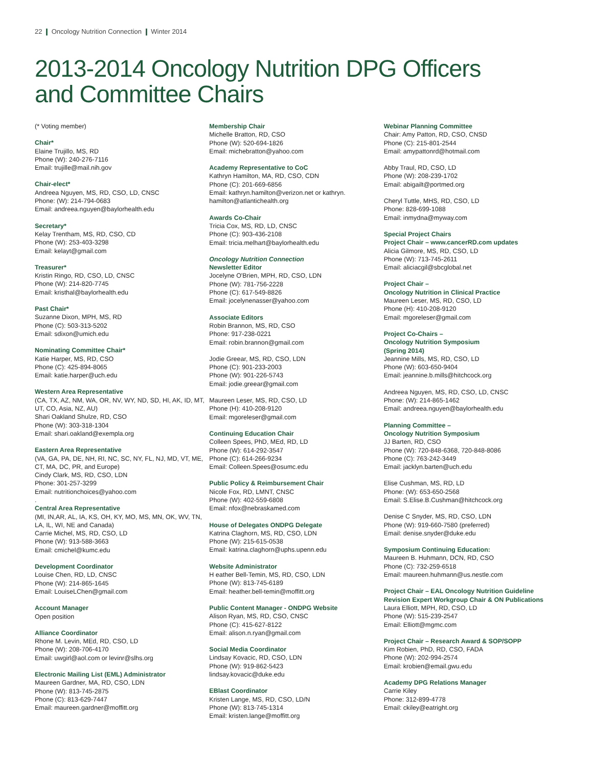22 ❙ Oncology Nutrition Connection ❙ Winter 2014
2013-2014 Oncology Nutrition DPG Officers
and Committee Chairs
(* Voting member)
Chair*
Elaine Trujillo, MS, RD
Phone (W): 240-276-7116
Email: trujille@mail.nih.gov
Chair-elect*
Andreea Nguyen, MS, RD, CSO, LD, CNSC
Phone: (W): 214-794-0683
Email: andreea.nguyen@baylorhealth.edu
Secretary*
Kelay Trentham, MS, RD, CSO, CD
Phone (W): 253-403-3298
Email: kelayt@gmail.com
Treasurer*
Kristin Ringo, RD, CSO, LD, CNSC
Phone (W): 214-820-7745
Email: kristhal@baylorhealth.edu
Past Chair*
Suzanne Dixon, MPH, MS, RD
Phone (C): 503-313-5202
Email: sdixon@umich.edu
Nominating Committee Chair*
Katie Harper, MS, RD, CSO
Phone (C): 425-894-8065
Email: katie.harper@uch.edu
Western Area Representative
(CA, TX, AZ, NM, WA, OR, NV, WY, ND, SD, HI, AK, ID, MT, UT, CO, Asia, NZ, AU)
Shari Oakland Shulze, RD, CSO
Phone (W): 303-318-1304
Email: shari.oakland@exempla.org
Eastern Area Representative
(VA, GA, PA, DE, NH, RI, NC, SC, NY, FL, NJ, MD, VT, ME, CT, MA, DC, PR, and Europe)
Cindy Clark, MS, RD, CSO, LDN
Phone: 301-257-3299
Email: nutritionchoices@yahoo.com
.
Central Area Representative
(MI, IN,AR, AL, IA, KS, OH, KY, MO, MS, MN, OK, WV, TN, LA, IL, WI, NE and Canada)
Carrie Michel, MS, RD, CSO, LD
Phone (W): 913-588-3663
Email: cmichel@kumc.edu
Development Coordinator
Louise Chen, RD, LD, CNSC
Phone (W): 214-865-1645
Email: LouiseLChen@gmail.com
Account Manager
Open position
Alliance Coordinator
Rhone M. Levin, MEd, RD, CSO, LD
Phone (W): 208-706-4170
Email: uwgirl@aol.com or levinr@slhs.org
Electronic Mailing List (EML) Administrator
Maureen Gardner, MA, RD, CSO, LDN
Phone (W): 813-745-2875
Phone (C): 813-629-7447
Email: maureen.gardner@moffitt.org
Membership Chair
Michelle Bratton, RD, CSO
Phone (W): 520-694-1826
Email: michebratton@yahoo.com
Academy Representative to CoC
Kathryn Hamilton, MA, RD, CSO, CDN
Phone (C): 201-669-6856
Email: kathryn.hamilton@verizon.net or kathryn. hamilton@atlantichealth.org
Awards Co-Chair
Tricia Cox, MS, RD, LD, CNSC
Phone (C): 903-436-2108
Email: tricia.melhart@baylorhealth.edu
Oncology Nutrition Connection
Newsletter Editor
Jocelyne O'Brien, MPH, RD, CSO, LDN
Phone (W): 781-756-2228
Phone (C): 617-549-8826
Email: jocelynenasser@yahoo.com
Associate Editors
Robin Brannon, MS, RD, CSO
Phone: 917-238-0221
Email: robin.brannon@gmail.com
Jodie Greear, MS, RD, CSO, LDN
Phone (C): 901-233-2003
Phone (W): 901-226-5743
Email: jodie.greear@gmail.com
Maureen Leser, MS, RD, CSO, LD
Phone (H): 410-208-9120
Email: mgoreleser@gmail.com
Continuing Education Chair
Colleen Spees, PhD, MEd, RD, LD
Phone (W): 614-292-3547
Phone (C): 614-266-9234
Email: Colleen.Spees@osumc.edu
Public Policy & Reimbursement Chair
Nicole Fox, RD, LMNT, CNSC
Phone (W): 402-559-6808
Email: nfox@nebraskamed.com
House of Delegates ONDPG Delegate
Katrina Claghorn, MS, RD, CSO, LDN
Phone (W): 215-615-0538
Email: katrina.claghorn@uphs.upenn.edu
Website Administrator
H eather Bell-Temin, MS, RD, CSO, LDN
Phone (W): 813-745-6189
Email: heather.bell-temin@moffitt.org
Public Content Manager - ONDPG Website
Alison Ryan, MS, RD, CSO, CNSC
Phone (C): 415-627-8122
Email: alison.n.ryan@gmail.com
Social Media Coordinator
Lindsay Kovacic, RD, CSO, LDN
Phone (W): 919-862-5423
lindsay.kovacic@duke.edu
EBlast Coordinator
Kristen Lange, MS, RD, CSO, LD/N
Phone (W): 813-745-1314
Email: kristen.lange@moffitt.org
Webinar Planning Committee
Chair: Amy Patton, RD, CSO, CNSD
Phone (C): 215-801-2544
Email: amypattonrd@hotmail.com
Abby Traul, RD, CSO, LD
Phone (W): 208-239-1702
Email: abigailt@portmed.org
Cheryl Tuttle, MHS, RD, CSO, LD
Phone: 828-699-1088
Email: inmydna@myway.com
Special Project Chairs
Project Chair – www.cancerRD.com updates
Alicia Gilmore, MS, RD, CSO, LD
Phone (W): 713-745-2611
Email: aliciacgil@sbcglobal.net
Project Chair –
Oncology Nutrition in Clinical Practice
Maureen Leser, MS, RD, CSO, LD
Phone (H): 410-208-9120
Email: mgoreleser@gmail.com
Project Co-Chairs –
Oncology Nutrition Symposium
(Spring 2014)
Jeannine Mills, MS, RD, CSO, LD
Phone (W): 603-650-9404
Email: jeannine.b.mills@hitchcock.org
Andreea Nguyen, MS, RD, CSO, LD, CNSC
Phone: (W): 214-865-1462
Email: andreea.nguyen@baylorhealth.edu
Planning Committee –
Oncology Nutrition Symposium
JJ Barten, RD, CSO
Phone (W): 720-848-6368, 720-848-8086
Phone (C): 763-242-3449
Email: jacklyn.barten@uch.edu
Elise Cushman, MS, RD, LD
Phone: (W): 653-650-2568
Email: S.Elise.B.Cushman@hitchcock.org
Denise C Snyder, MS, RD, CSO, LDN
Phone (W): 919-660-7580 (preferred)
Email: denise.snyder@duke.edu
Symposium Continuing Education:
Maureen B. Huhmann, DCN, RD, CSO
Phone (C): 732-259-6518
Email: maureen.huhmann@us.nestle.com
Project Chair – EAL Oncology Nutrition Guideline Revision Expert Workgroup Chair & ON Publications
Laura Elliott, MPH, RD, CSO, LD
Phone (W): 515-239-2547
Email: Elliott@mgmc.com
Project Chair – Research Award & SOP/SOPP
Kim Robien, PhD, RD, CSO, FADA
Phone (W): 202-994-2574
Email: krobien@email.gwu.edu
Academy DPG Relations Manager
Carrie Kiley
Phone: 312-899-4778
Email: ckiley@eatright.org